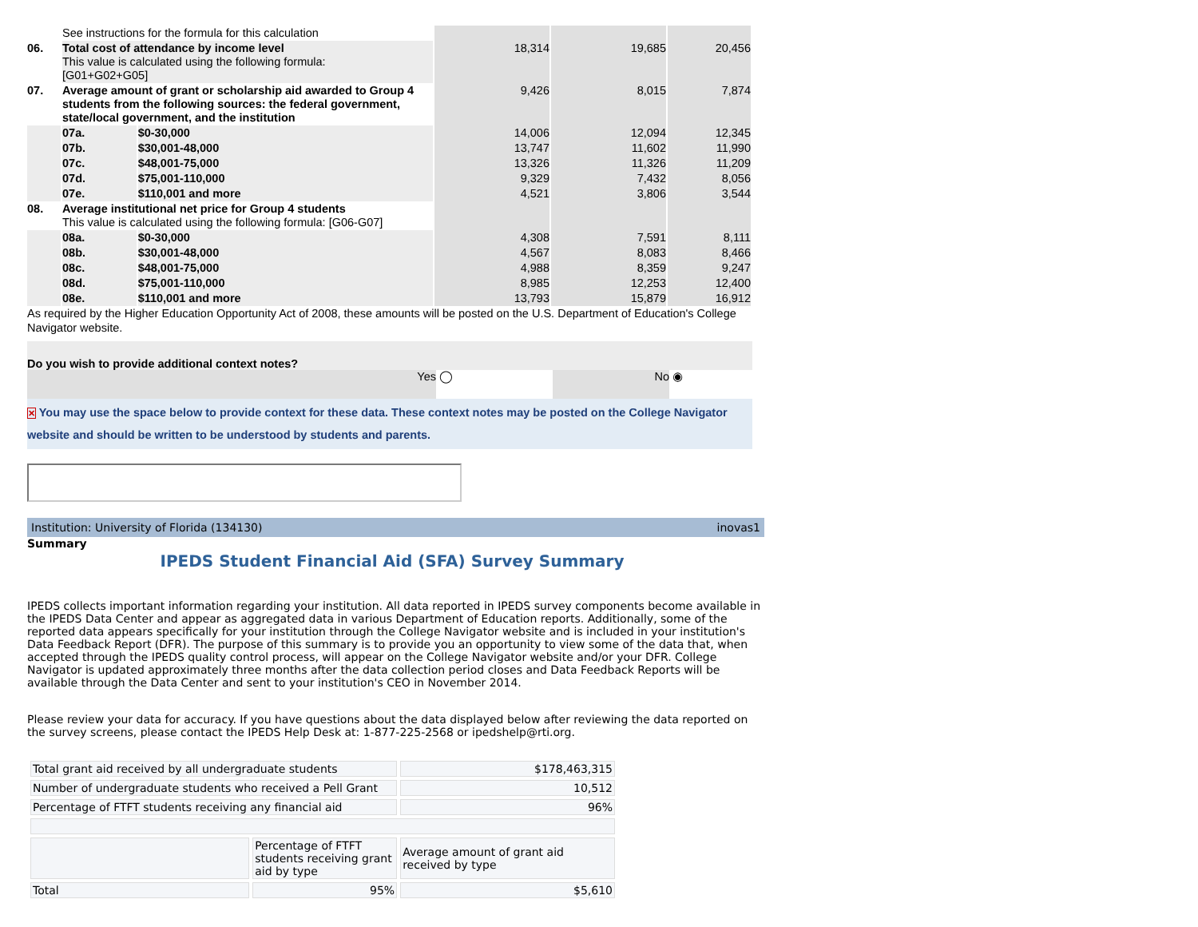| | See instructions for the formula for this calculation | | | | |
| 06. | Total cost of attendance by income level This value is calculated using the following formula: [G01+G02+G05] | | 18,314 | 19,685 | 20,456 |
| 07. | Average amount of grant or scholarship aid awarded to Group 4 students from the following sources: the federal government, state/local government, and the institution | | 9,426 | 8,015 | 7,874 |
| | 07a. | $0-30,000 | 14,006 | 12,094 | 12,345 |
| | 07b. | $30,001-48,000 | 13,747 | 11,602 | 11,990 |
| | 07c. | $48,001-75,000 | 13,326 | 11,326 | 11,209 |
| | 07d. | $75,001-110,000 | 9,329 | 7,432 | 8,056 |
| | 07e. | $110,001 and more | 4,521 | 3,806 | 3,544 |
| 08. | Average institutional net price for Group 4 students This value is calculated using the following formula: [G06-G07] | | | | |
| | 08a. | $0-30,000 | 4,308 | 7,591 | 8,111 |
| | 08b. | $30,001-48,000 | 4,567 | 8,083 | 8,466 |
| | 08c. | $48,001-75,000 | 4,988 | 8,359 | 9,247 |
| | 08d. | $75,001-110,000 | 8,985 | 12,253 | 12,400 |
| | 08e. | $110,001 and more | 13,793 | 15,879 | 16,912 |
As required by the Higher Education Opportunity Act of 2008, these amounts will be posted on the U.S. Department of Education's College Navigator website.
Do you wish to provide additional context notes?
Yes ◯ No ◉
✕ You may use the space below to provide context for these data. These context notes may be posted on the College Navigator website and should be written to be understood by students and parents.
Institution: University of Florida (134130) inovas1
Summary
IPEDS Student Financial Aid (SFA) Survey Summary
IPEDS collects important information regarding your institution. All data reported in IPEDS survey components become available in the IPEDS Data Center and appear as aggregated data in various Department of Education reports. Additionally, some of the reported data appears specifically for your institution through the College Navigator website and is included in your institution's Data Feedback Report (DFR). The purpose of this summary is to provide you an opportunity to view some of the data that, when accepted through the IPEDS quality control process, will appear on the College Navigator website and/or your DFR. College Navigator is updated approximately three months after the data collection period closes and Data Feedback Reports will be available through the Data Center and sent to your institution's CEO in November 2014.
Please review your data for accuracy. If you have questions about the data displayed below after reviewing the data reported on the survey screens, please contact the IPEDS Help Desk at: 1-877-225-2568 or ipedshelp@rti.org.
| Total grant aid received by all undergraduate students | | $178,463,315 |
| Number of undergraduate students who received a Pell Grant | | 10,512 |
| Percentage of FTFT students receiving any financial aid | | 96% |
| | Percentage of FTFT students receiving grant aid by type | Average amount of grant aid received by type |
| Total | 95% | $5,610 |